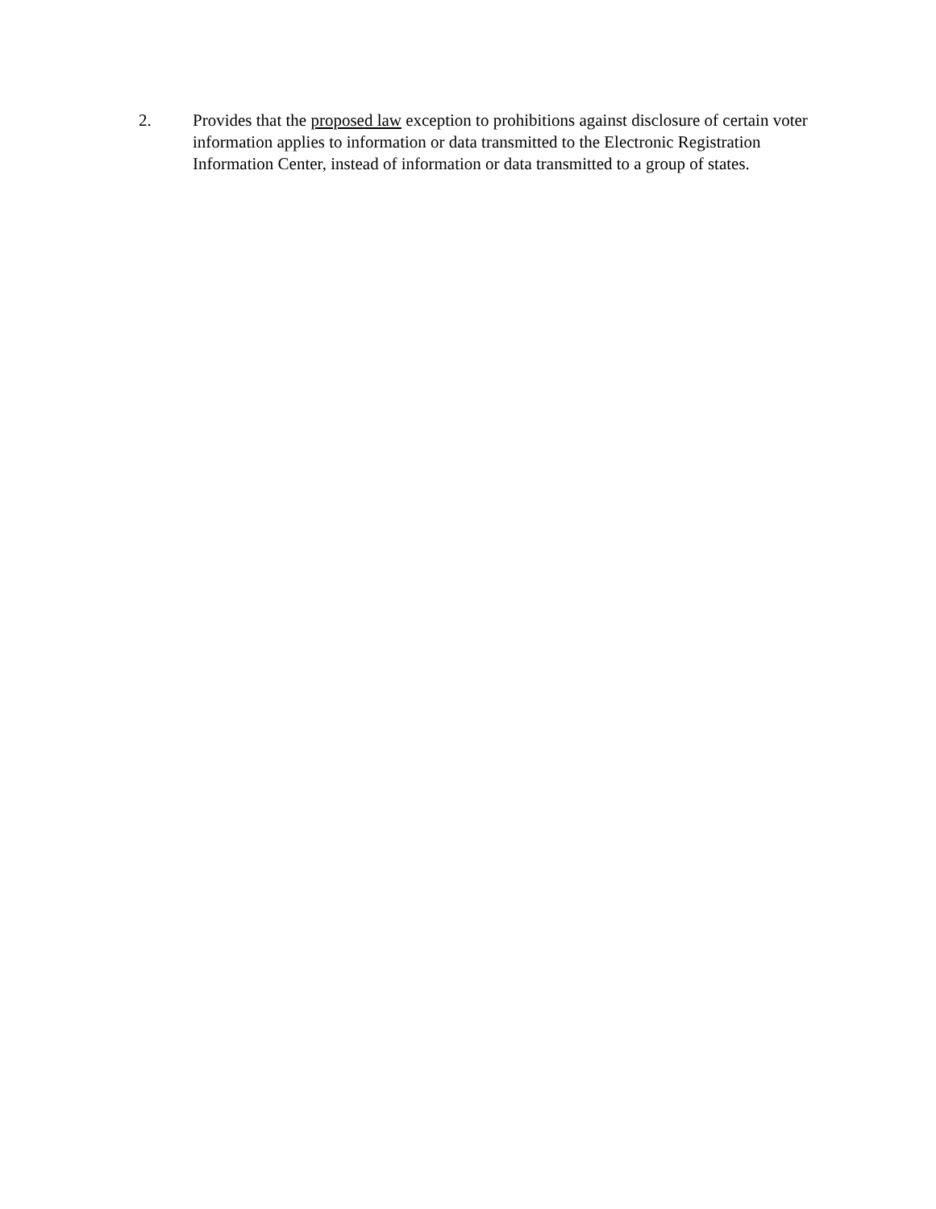2. Provides that the proposed law exception to prohibitions against disclosure of certain voter information applies to information or data transmitted to the Electronic Registration Information Center, instead of information or data transmitted to a group of states.